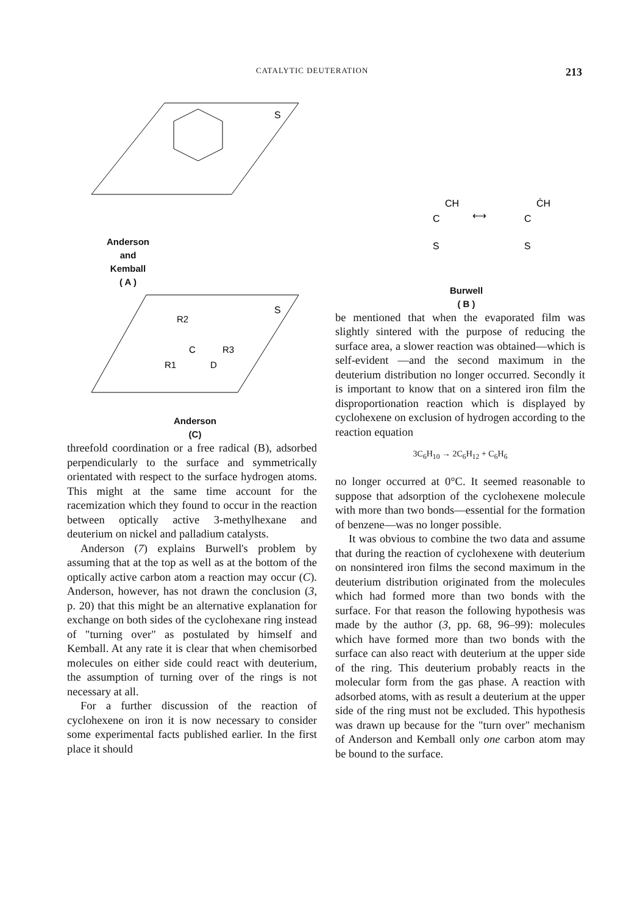CATALYTIC DEUTERATION 213
S
Anderson
and
Kemball
( A )
S
R2
C
R3
R1
D
Anderson
(C)
threefold coordination or a free radical (B), adsorbed perpendicularly to the surface and symmetrically orientated with respect to the surface hydrogen atoms. This might at the same time account for the racemization which they found to occur in the reaction between optically active 3-methylhexane and deuterium on nickel and palladium catalysts.
Anderson (7) explains Burwell's problem by assuming that at the top as well as at the bottom of the optically active carbon atom a reaction may occur (C). Anderson, however, has not drawn the conclusion (3, p. 20) that this might be an alternative explanation for exchange on both sides of the cyclohexane ring instead of "turning over" as postulated by himself and Kemball. At any rate it is clear that when chemisorbed molecules on either side could react with deuterium, the assumption of turning over of the rings is not necessary at all.
For a further discussion of the reaction of cyclohexene on iron it is now necessary to consider some experimental facts published earlier. In the first place it should
CH
C
S
⟷
ĊH
C
S
Burwell
( B )
be mentioned that when the evaporated film was slightly sintered with the purpose of reducing the surface area, a slower reaction was obtained—which is self-evident —and the second maximum in the deuterium distribution no longer occurred. Secondly it is important to know that on a sintered iron film the disproportionation reaction which is displayed by cyclohexene on exclusion of hydrogen according to the reaction equation
3C<sub>6</sub>H<sub>10</sub> → 2C<sub>6</sub>H<sub>12</sub> + C<sub>6</sub>H<sub>6</sub>
no longer occurred at 0°C. It seemed reasonable to suppose that adsorption of the cyclohexene molecule with more than two bonds—essential for the formation of benzene—was no longer possible.
It was obvious to combine the two data and assume that during the reaction of cyclohexene with deuterium on nonsintered iron films the second maximum in the deuterium distribution originated from the molecules which had formed more than two bonds with the surface. For that reason the following hypothesis was made by the author (3, pp. 68, 96–99): molecules which have formed more than two bonds with the surface can also react with deuterium at the upper side of the ring. This deuterium probably reacts in the molecular form from the gas phase. A reaction with adsorbed atoms, with as result a deuterium at the upper side of the ring must not be excluded. This hypothesis was drawn up because for the "turn over" mechanism of Anderson and Kemball only one carbon atom may be bound to the surface.